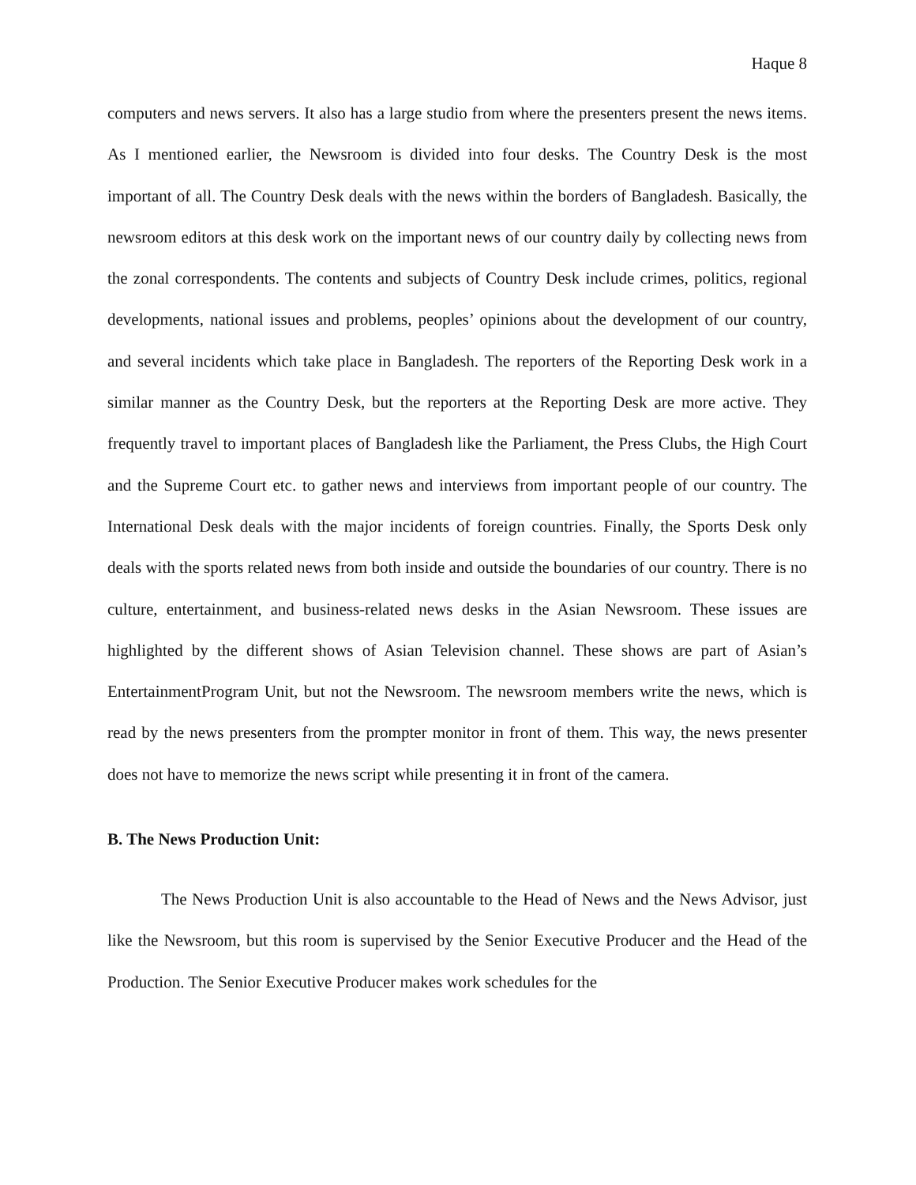Haque 8
computers and news servers. It also has a large studio from where the presenters present the news items. As I mentioned earlier, the Newsroom is divided into four desks. The Country Desk is the most important of all. The Country Desk deals with the news within the borders of Bangladesh. Basically, the newsroom editors at this desk work on the important news of our country daily by collecting news from the zonal correspondents. The contents and subjects of Country Desk include crimes, politics, regional developments, national issues and problems, peoples’ opinions about the development of our country, and several incidents which take place in Bangladesh. The reporters of the Reporting Desk work in a similar manner as the Country Desk, but the reporters at the Reporting Desk are more active. They frequently travel to important places of Bangladesh like the Parliament, the Press Clubs, the High Court and the Supreme Court etc. to gather news and interviews from important people of our country. The International Desk deals with the major incidents of foreign countries. Finally, the Sports Desk only deals with the sports related news from both inside and outside the boundaries of our country. There is no culture, entertainment, and business-related news desks in the Asian Newsroom. These issues are highlighted by the different shows of Asian Television channel. These shows are part of Asian’s EntertainmentProgram Unit, but not the Newsroom. The newsroom members write the news, which is read by the news presenters from the prompter monitor in front of them. This way, the news presenter does not have to memorize the news script while presenting it in front of the camera.
B. The News Production Unit:
The News Production Unit is also accountable to the Head of News and the News Advisor, just like the Newsroom, but this room is supervised by the Senior Executive Producer and the Head of the Production. The Senior Executive Producer makes work schedules for the